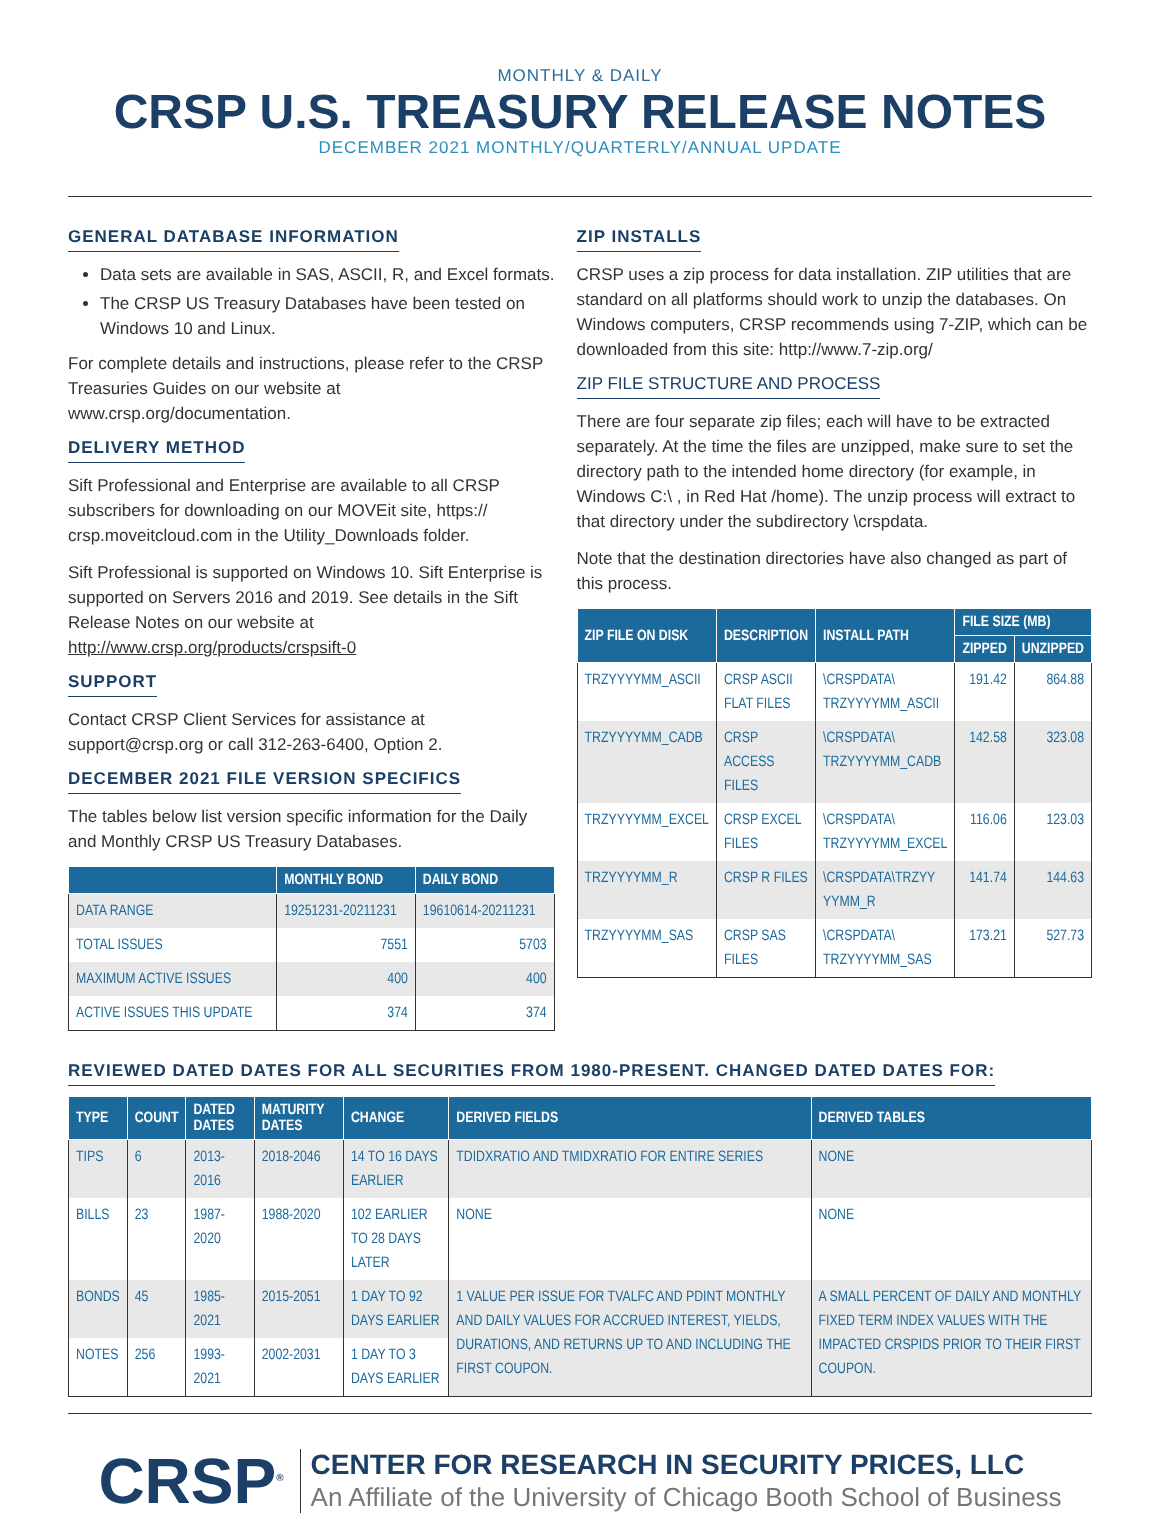MONTHLY & DAILY
CRSP U.S. TREASURY RELEASE NOTES
DECEMBER 2021 MONTHLY/QUARTERLY/ANNUAL UPDATE
GENERAL DATABASE INFORMATION
Data sets are available in SAS, ASCII, R, and Excel formats.
The CRSP US Treasury Databases have been tested on Windows 10 and Linux.
For complete details and instructions, please refer to the CRSP Treasuries Guides on our website at www.crsp.org/documentation.
DELIVERY METHOD
Sift Professional and Enterprise are available to all CRSP subscribers for downloading on our MOVEit site, https:// crsp.moveitcloud.com in the Utility_Downloads folder.
Sift Professional is supported on Windows 10. Sift Enterprise is supported on Servers 2016 and 2019. See details in the Sift Release Notes on our website at http://www.crsp.org/products/crspsift-0
SUPPORT
Contact CRSP Client Services for assistance at support@crsp.org or call 312-263-6400, Option 2.
DECEMBER 2021 FILE VERSION SPECIFICS
The tables below list version specific information for the Daily and Monthly CRSP US Treasury Databases.
| | MONTHLY BOND | DAILY BOND |
| --- | --- | --- |
| DATA RANGE | 19251231-20211231 | 19610614-20211231 |
| TOTAL ISSUES | 7551 | 5703 |
| MAXIMUM ACTIVE ISSUES | 400 | 400 |
| ACTIVE ISSUES THIS UPDATE | 374 | 374 |
ZIP INSTALLS
CRSP uses a zip process for data installation. ZIP utilities that are standard on all platforms should work to unzip the databases. On Windows computers, CRSP recommends using 7-ZIP, which can be downloaded from this site: http://www.7-zip.org/
ZIP FILE STRUCTURE AND PROCESS
There are four separate zip files; each will have to be extracted separately. At the time the files are unzipped, make sure to set the directory path to the intended home directory (for example, in Windows C:\ , in Red Hat /home). The unzip process will extract to that directory under the subdirectory \crspdata.
Note that the destination directories have also changed as part of this process.
| ZIP FILE ON DISK | DESCRIPTION | INSTALL PATH | FILE SIZE (MB) | |
| --- | --- | --- | --- | --- |
| | | | ZIPPED | UNZIPPED |
| TRZYYYYMM_ASCII | CRSP ASCII FLAT FILES | \CRSPDATA\ TRZYYYYMM_ASCII | 191.42 | 864.88 |
| TRZYYYYMM_CADB | CRSP ACCESS FILES | \CRSPDATA\ TRZYYYYMM_CADB | 142.58 | 323.08 |
| TRZYYYYMM_EXCEL | CRSP EXCEL FILES | \CRSPDATA\ TRZYYYYMM_EXCEL | 116.06 | 123.03 |
| TRZYYYYMM_R | CRSP R FILES | \CRSPDATA\TRZYY YYMM_R | 141.74 | 144.63 |
| TRZYYYYMM_SAS | CRSP SAS FILES | \CRSPDATA\ TRZYYYYMM_SAS | 173.21 | 527.73 |
REVIEWED DATED DATES FOR ALL SECURITIES FROM 1980-PRESENT. CHANGED DATED DATES FOR:
| TYPE | COUNT | DATED DATES | MATURITY DATES | CHANGE | DERIVED FIELDS | DERIVED TABLES |
| --- | --- | --- | --- | --- | --- | --- |
| TIPS | 6 | 2013-2016 | 2018-2046 | 14 TO 16 DAYS EARLIER | TDIDXRATIO AND TMIDXRATIO FOR ENTIRE SERIES | NONE |
| BILLS | 23 | 1987-2020 | 1988-2020 | 102 EARLIER TO 28 DAYS LATER | NONE | NONE |
| BONDS | 45 | 1985-2021 | 2015-2051 | 1 DAY TO 92 DAYS EARLIER | 1 VALUE PER ISSUE FOR TVALFC AND PDINT MONTHLY AND DAILY VALUES FOR ACCRUED INTEREST, YIELDS, DURATIONS, AND RETURNS UP TO AND INCLUDING THE FIRST COUPON. | A SMALL PERCENT OF DAILY AND MONTHLY FIXED TERM INDEX VALUES WITH THE IMPACTED CRSPIDS PRIOR TO THEIR FIRST COUPON. |
| NOTES | 256 | 1993-2021 | 2002-2031 | 1 DAY TO 3 DAYS EARLIER | | |
CRSP<sup>®</sup>
CENTER FOR RESEARCH IN SECURITY PRICES, LLC
An Affiliate of the University of Chicago Booth School of Business